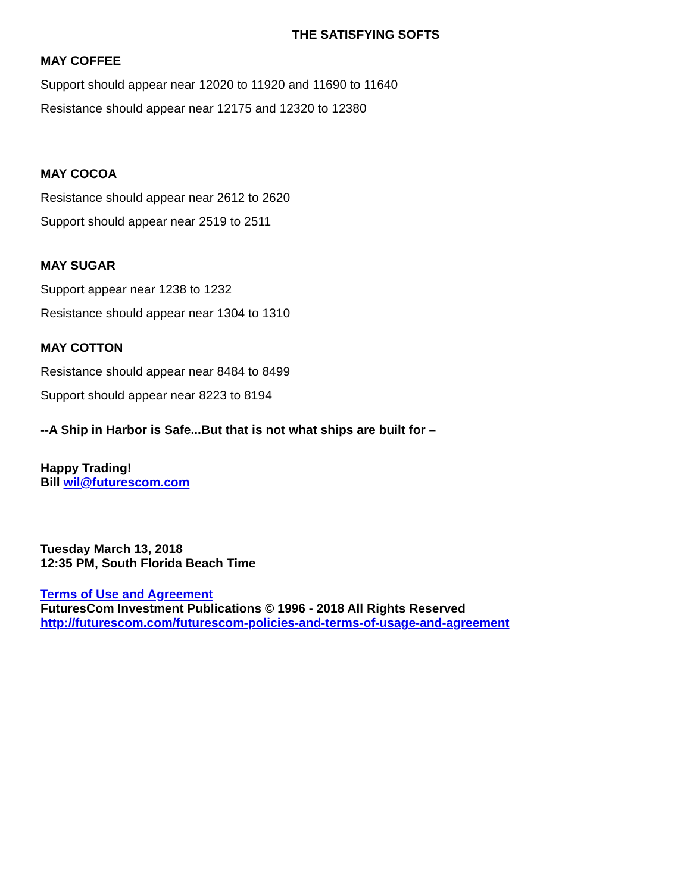THE SATISFYING SOFTS
MAY COFFEE
Support should appear near 12020 to 11920 and 11690 to 11640
Resistance should appear near 12175 and 12320 to 12380
MAY COCOA
Resistance should appear near 2612 to 2620
Support should appear near 2519 to 2511
MAY SUGAR
Support appear near 1238 to 1232
Resistance should appear near 1304 to 1310
MAY COTTON
Resistance should appear near 8484 to 8499
Support should appear near 8223 to 8194
--A Ship in Harbor is Safe...But that is not what ships are built for –
Happy Trading!
Bill wil@futurescom.com
Tuesday March 13, 2018
12:35 PM, South Florida Beach Time
Terms of Use and Agreement
FuturesCom Investment Publications © 1996 - 2018 All Rights Reserved
http://futurescom.com/futurescom-policies-and-terms-of-usage-and-agreement